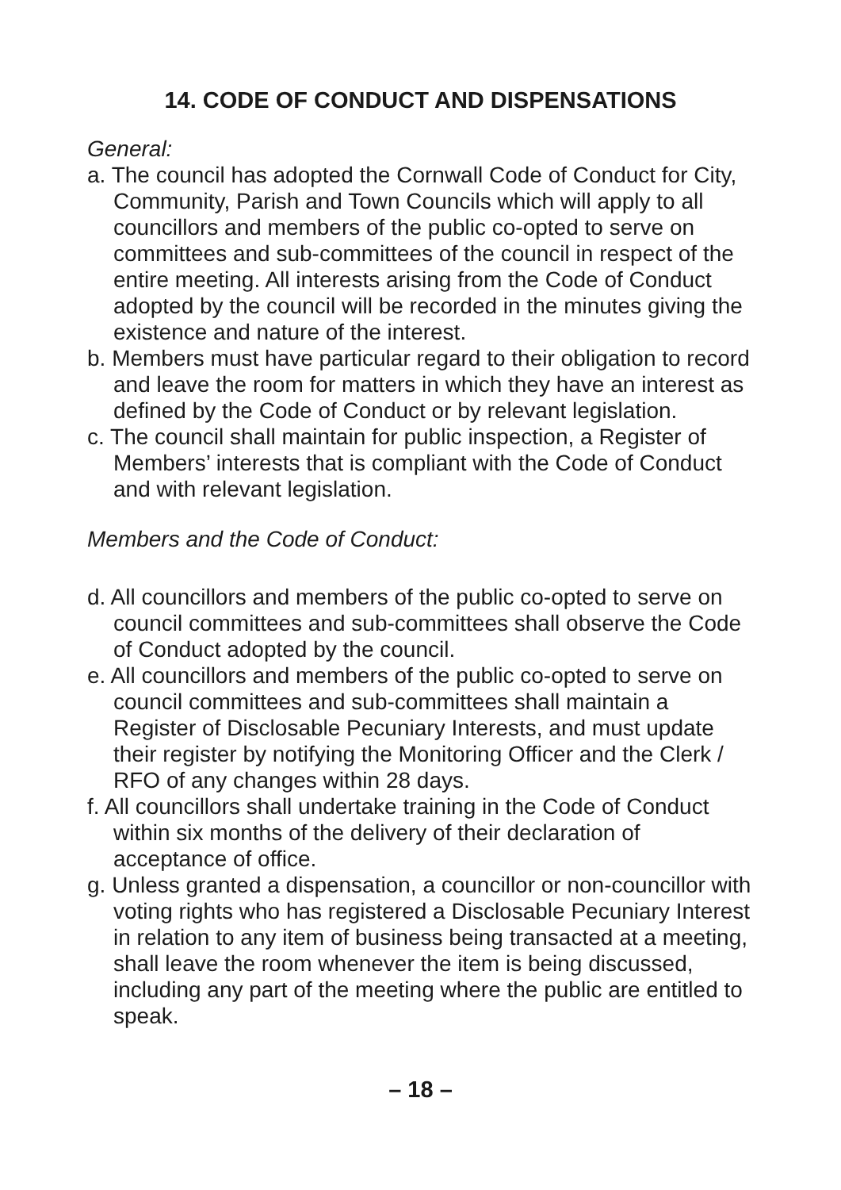14. CODE OF CONDUCT AND DISPENSATIONS
General:
a. The council has adopted the Cornwall Code of Conduct for City, Community, Parish and Town Councils which will apply to all councillors and members of the public co-opted to serve on committees and sub-committees of the council in respect of the entire meeting. All interests arising from the Code of Conduct adopted by the council will be recorded in the minutes giving the existence and nature of the interest.
b. Members must have particular regard to their obligation to record and leave the room for matters in which they have an interest as defined by the Code of Conduct or by relevant legislation.
c. The council shall maintain for public inspection, a Register of Members’ interests that is compliant with the Code of Conduct and with relevant legislation.
Members and the Code of Conduct:
d. All councillors and members of the public co-opted to serve on council committees and sub-committees shall observe the Code of Conduct adopted by the council.
e. All councillors and members of the public co-opted to serve on council committees and sub-committees shall maintain a Register of Disclosable Pecuniary Interests, and must update their register by notifying the Monitoring Officer and the Clerk / RFO of any changes within 28 days.
f. All councillors shall undertake training in the Code of Conduct within six months of the delivery of their declaration of acceptance of office.
g. Unless granted a dispensation, a councillor or non-councillor with voting rights who has registered a Disclosable Pecuniary Interest in relation to any item of business being transacted at a meeting, shall leave the room whenever the item is being discussed, including any part of the meeting where the public are entitled to speak.
– 18 –